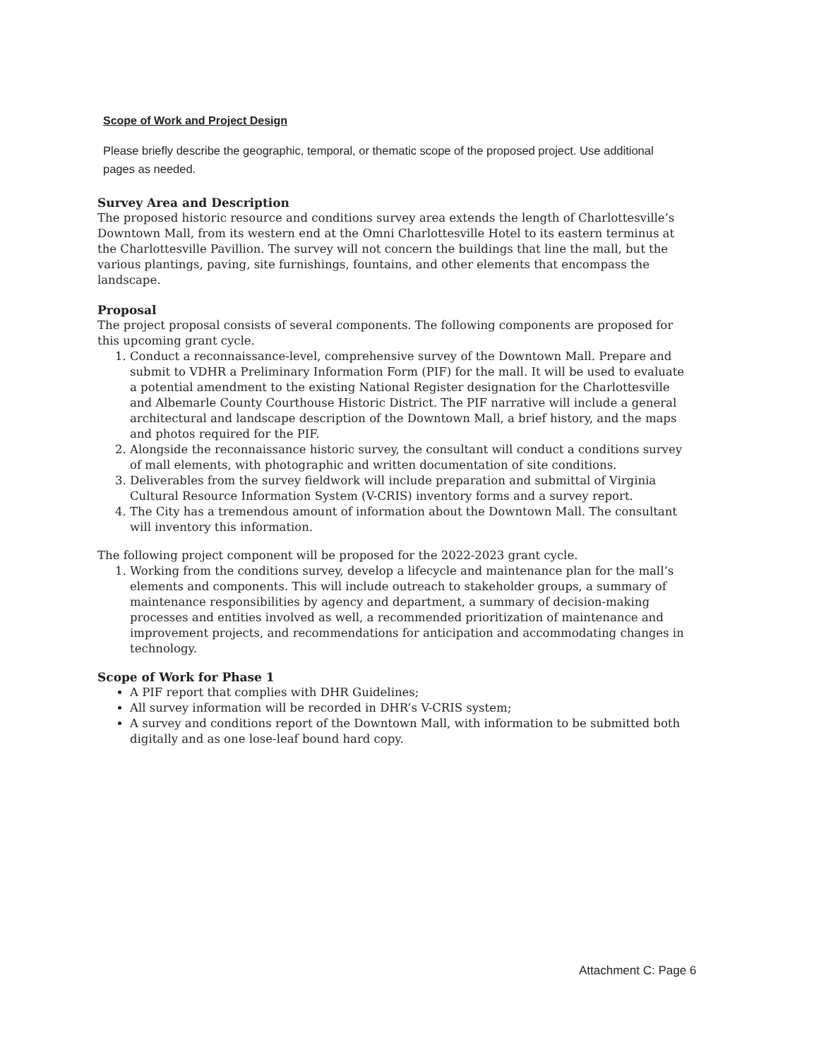Scope of Work and Project Design
Please briefly describe the geographic, temporal, or thematic scope of the proposed project. Use additional pages as needed.
Survey Area and Description
The proposed historic resource and conditions survey area extends the length of Charlottesville’s Downtown Mall, from its western end at the Omni Charlottesville Hotel to its eastern terminus at the Charlottesville Pavillion. The survey will not concern the buildings that line the mall, but the various plantings, paving, site furnishings, fountains, and other elements that encompass the landscape.
Proposal
The project proposal consists of several components. The following components are proposed for this upcoming grant cycle.
1. Conduct a reconnaissance-level, comprehensive survey of the Downtown Mall. Prepare and submit to VDHR a Preliminary Information Form (PIF) for the mall. It will be used to evaluate a potential amendment to the existing National Register designation for the Charlottesville and Albemarle County Courthouse Historic District. The PIF narrative will include a general architectural and landscape description of the Downtown Mall, a brief history, and the maps and photos required for the PIF.
2. Alongside the reconnaissance historic survey, the consultant will conduct a conditions survey of mall elements, with photographic and written documentation of site conditions.
3. Deliverables from the survey fieldwork will include preparation and submittal of Virginia Cultural Resource Information System (V-CRIS) inventory forms and a survey report.
4. The City has a tremendous amount of information about the Downtown Mall. The consultant will inventory this information.
The following project component will be proposed for the 2022-2023 grant cycle.
1. Working from the conditions survey, develop a lifecycle and maintenance plan for the mall’s elements and components. This will include outreach to stakeholder groups, a summary of maintenance responsibilities by agency and department, a summary of decision-making processes and entities involved as well, a recommended prioritization of maintenance and improvement projects, and recommendations for anticipation and accommodating changes in technology.
Scope of Work for Phase 1
A PIF report that complies with DHR Guidelines;
All survey information will be recorded in DHR’s V-CRIS system;
A survey and conditions report of the Downtown Mall, with information to be submitted both digitally and as one lose-leaf bound hard copy.
Attachment C: Page 6